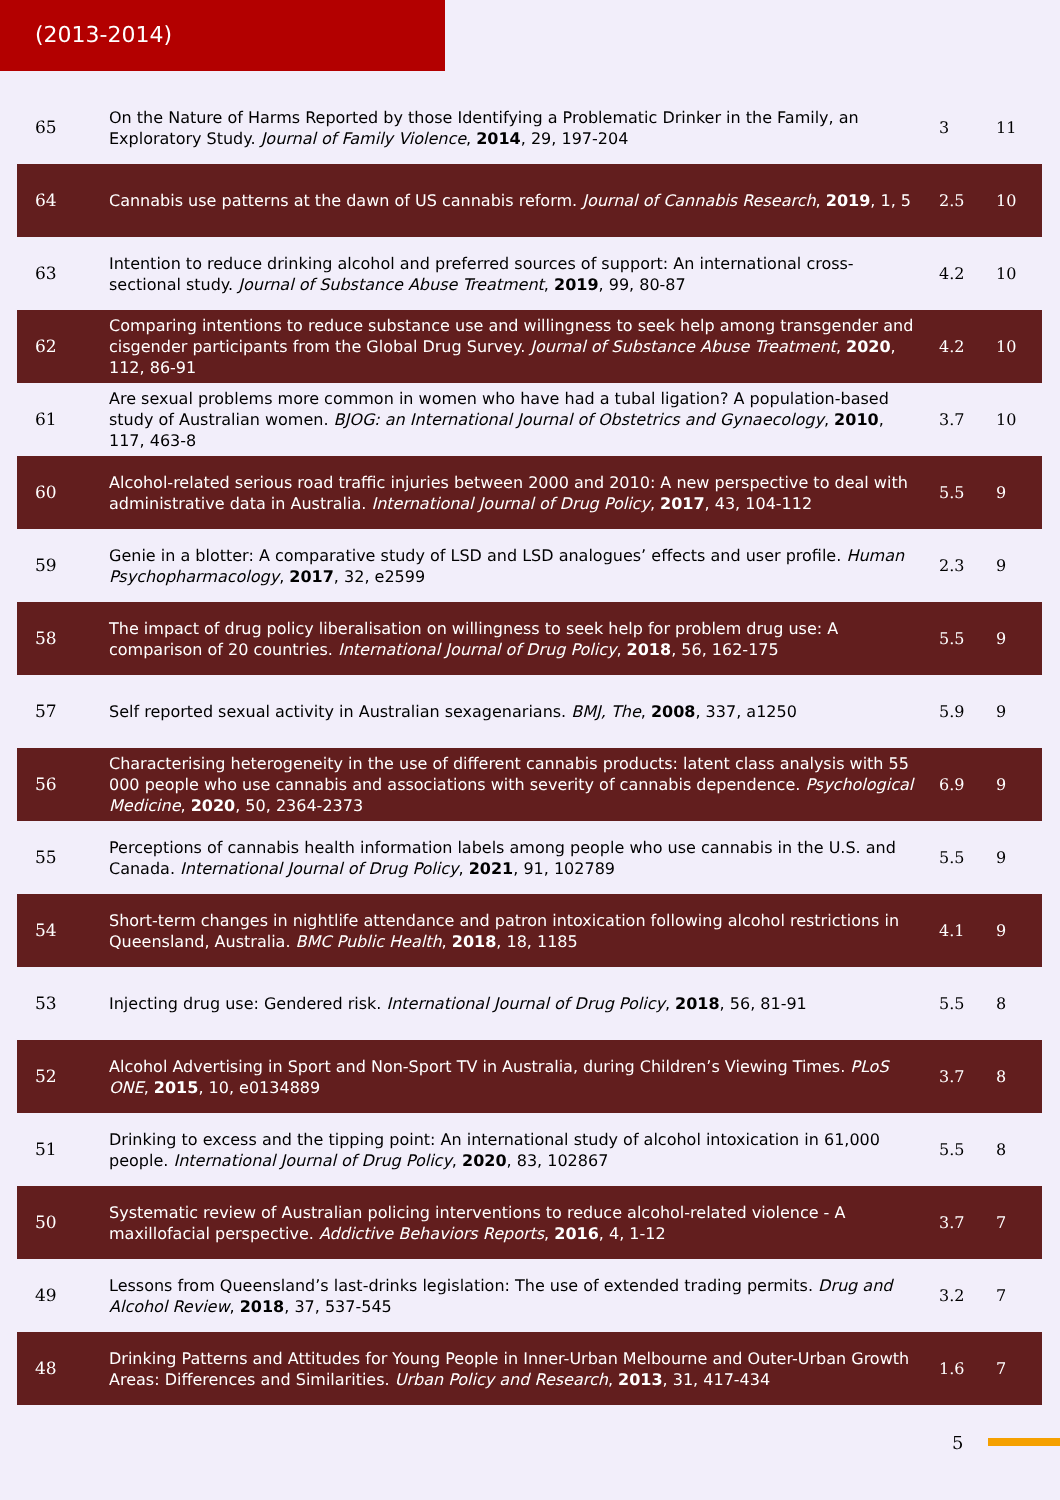(2013-2014)
| 65 | On the Nature of Harms Reported by those Identifying a Problematic Drinker in the Family, an Exploratory Study. Journal of Family Violence , 2014 , 29, 197-204 | 3 | 11 |
| 64 | Cannabis use patterns at the dawn of US cannabis reform. Journal of Cannabis Research , 2019 , 1, 5 | 2.5 | 10 |
| 63 | Intention to reduce drinking alcohol and preferred sources of support: An international cross-sectional study. Journal of Substance Abuse Treatment , 2019 , 99, 80-87 | 4.2 | 10 |
| 62 | Comparing intentions to reduce substance use and willingness to seek help among transgender and cisgender participants from the Global Drug Survey. Journal of Substance Abuse Treatment , 2020 , 112, 86-91 | 4.2 | 10 |
| 61 | Are sexual problems more common in women who have had a tubal ligation? A population-based study of Australian women. BJOG: an International Journal of Obstetrics and Gynaecology , 2010 , 117, 463-8 | 3.7 | 10 |
| 60 | Alcohol-related serious road traffic injuries between 2000 and 2010: A new perspective to deal with administrative data in Australia. International Journal of Drug Policy , 2017 , 43, 104-112 | 5.5 | 9 |
| 59 | Genie in a blotter: A comparative study of LSD and LSD analogues’ effects and user profile. Human Psychopharmacology , 2017 , 32, e2599 | 2.3 | 9 |
| 58 | The impact of drug policy liberalisation on willingness to seek help for problem drug use: A comparison of 20 countries. International Journal of Drug Policy , 2018 , 56, 162-175 | 5.5 | 9 |
| 57 | Self reported sexual activity in Australian sexagenarians. BMJ, The , 2008 , 337, a1250 | 5.9 | 9 |
| 56 | Characterising heterogeneity in the use of different cannabis products: latent class analysis with 55 000 people who use cannabis and associations with severity of cannabis dependence. Psychological Medicine , 2020 , 50, 2364-2373 | 6.9 | 9 |
| 55 | Perceptions of cannabis health information labels among people who use cannabis in the U.S. and Canada. International Journal of Drug Policy , 2021 , 91, 102789 | 5.5 | 9 |
| 54 | Short-term changes in nightlife attendance and patron intoxication following alcohol restrictions in Queensland, Australia. BMC Public Health , 2018 , 18, 1185 | 4.1 | 9 |
| 53 | Injecting drug use: Gendered risk. International Journal of Drug Policy , 2018 , 56, 81-91 | 5.5 | 8 |
| 52 | Alcohol Advertising in Sport and Non-Sport TV in Australia, during Children’s Viewing Times. PLoS ONE , 2015 , 10, e0134889 | 3.7 | 8 |
| 51 | Drinking to excess and the tipping point: An international study of alcohol intoxication in 61,000 people. International Journal of Drug Policy , 2020 , 83, 102867 | 5.5 | 8 |
| 50 | Systematic review of Australian policing interventions to reduce alcohol-related violence - A maxillofacial perspective. Addictive Behaviors Reports , 2016 , 4, 1-12 | 3.7 | 7 |
| 49 | Lessons from Queensland’s last-drinks legislation: The use of extended trading permits. Drug and Alcohol Review , 2018 , 37, 537-545 | 3.2 | 7 |
| 48 | Drinking Patterns and Attitudes for Young People in Inner-Urban Melbourne and Outer-Urban Growth Areas: Differences and Similarities. Urban Policy and Research , 2013 , 31, 417-434 | 1.6 | 7 |
5